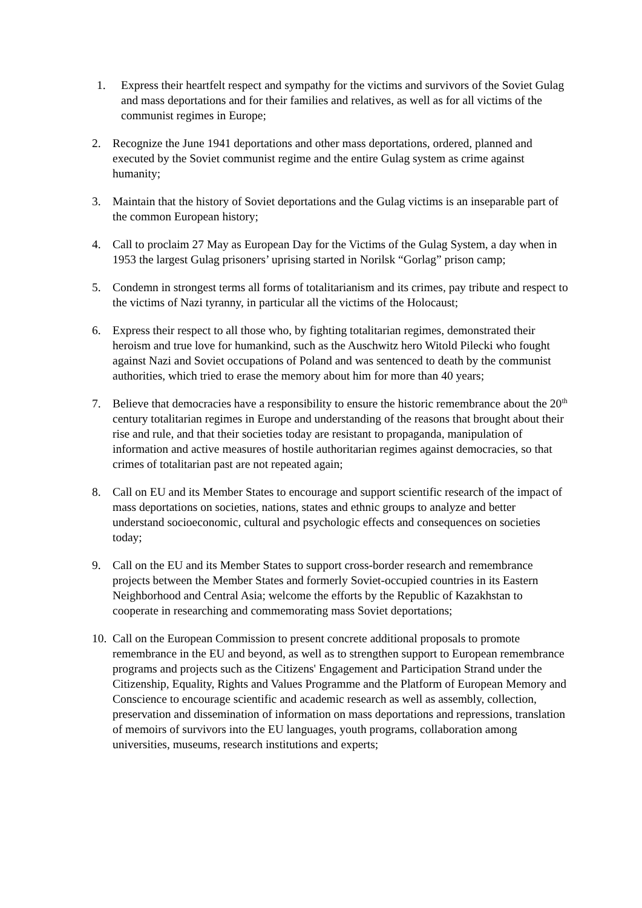1. Express their heartfelt respect and sympathy for the victims and survivors of the Soviet Gulag and mass deportations and for their families and relatives, as well as for all victims of the communist regimes in Europe;
2. Recognize the June 1941 deportations and other mass deportations, ordered, planned and executed by the Soviet communist regime and the entire Gulag system as crime against humanity;
3. Maintain that the history of Soviet deportations and the Gulag victims is an inseparable part of the common European history;
4. Call to proclaim 27 May as European Day for the Victims of the Gulag System, a day when in 1953 the largest Gulag prisoners’ uprising started in Norilsk “Gorlag” prison camp;
5. Condemn in strongest terms all forms of totalitarianism and its crimes, pay tribute and respect to the victims of Nazi tyranny, in particular all the victims of the Holocaust;
6. Express their respect to all those who, by fighting totalitarian regimes, demonstrated their heroism and true love for humankind, such as the Auschwitz hero Witold Pilecki who fought against Nazi and Soviet occupations of Poland and was sentenced to death by the communist authorities, which tried to erase the memory about him for more than 40 years;
7. Believe that democracies have a responsibility to ensure the historic remembrance about the 20<sup>th</sup> century totalitarian regimes in Europe and understanding of the reasons that brought about their rise and rule, and that their societies today are resistant to propaganda, manipulation of information and active measures of hostile authoritarian regimes against democracies, so that crimes of totalitarian past are not repeated again;
8. Call on EU and its Member States to encourage and support scientific research of the impact of mass deportations on societies, nations, states and ethnic groups to analyze and better understand socioeconomic, cultural and psychologic effects and consequences on societies today;
9. Call on the EU and its Member States to support cross-border research and remembrance projects between the Member States and formerly Soviet-occupied countries in its Eastern Neighborhood and Central Asia; welcome the efforts by the Republic of Kazakhstan to cooperate in researching and commemorating mass Soviet deportations;
10. Call on the European Commission to present concrete additional proposals to promote remembrance in the EU and beyond, as well as to strengthen support to European remembrance programs and projects such as the Citizens' Engagement and Participation Strand under the Citizenship, Equality, Rights and Values Programme and the Platform of European Memory and Conscience to encourage scientific and academic research as well as assembly, collection, preservation and dissemination of information on mass deportations and repressions, translation of memoirs of survivors into the EU languages, youth programs, collaboration among universities, museums, research institutions and experts;